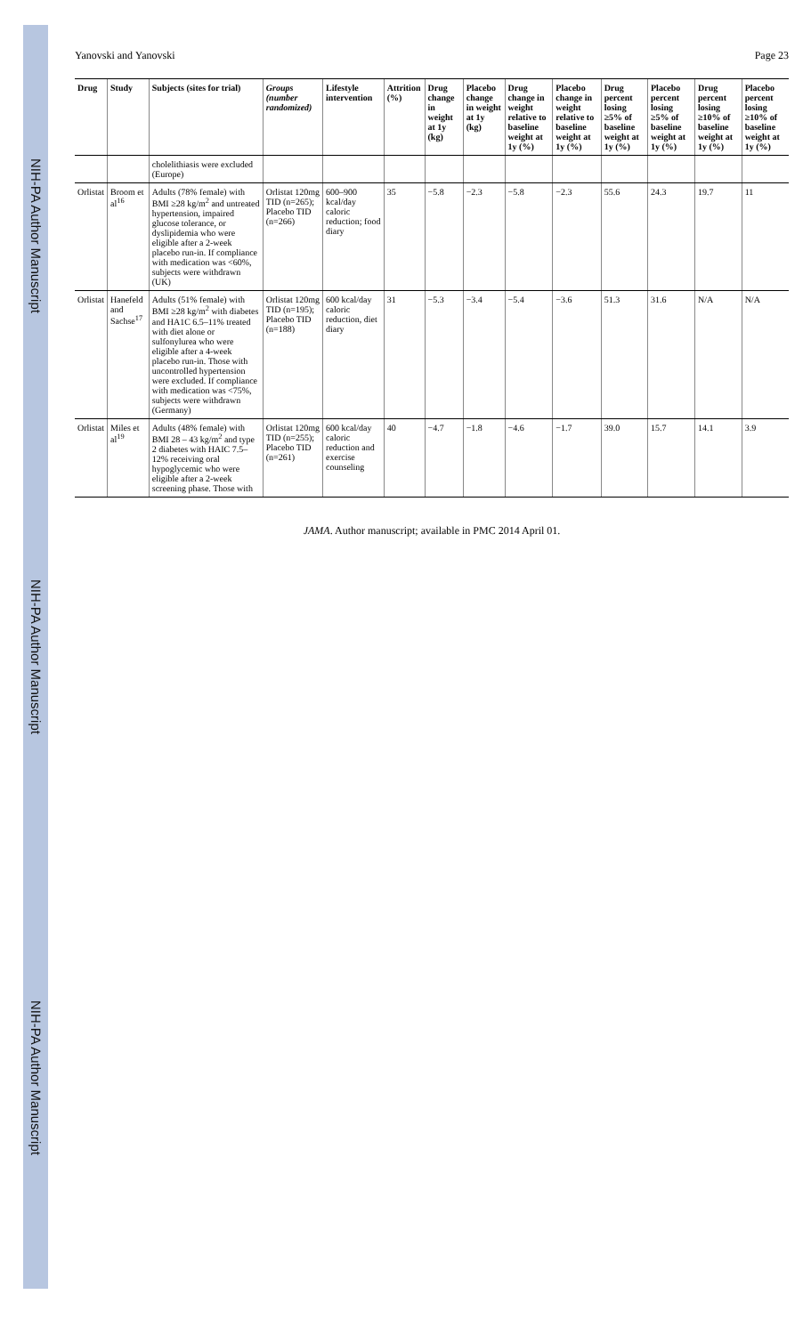NIH-PA Author Manuscript NIH-PA Author Manuscript NIH-PA Author Manuscript
Yanovski and Yanovski Page 23
| Drug | Study | Subjects (sites for trial) | Groups (number randomized) | Lifestyle intervention | Attrition (%) | Drug change in weight at 1y (kg) | Placebo change in weight at 1y (kg) | Drug change in weight relative to baseline weight at 1y (%) | Placebo change in weight relative to baseline weight at 1y (%) | Drug percent losing ≥5% of baseline weight at 1y (%) | Placebo percent losing ≥5% of baseline weight at 1y (%) | Drug percent losing ≥10% of baseline weight at 1y (%) | Placebo percent losing ≥10% of baseline weight at 1y (%) |
| --- | --- | --- | --- | --- | --- | --- | --- | --- | --- | --- | --- | --- | --- |
| | | cholelithiasis were excluded (Europe) | | | | | | | | | | | |
| Orlistat | Broom et al<sup>16</sup> | Adults (78% female) with BMI ≥28 kg/m<sup>2</sup> and untreated hypertension, impaired glucose tolerance, or dyslipidemia who were eligible after a 2-week placebo run-in. If compliance with medication was <60%, subjects were withdrawn (UK) | Orlistat 120mg TID (n=265); Placebo TID (n=266) | 600–900 kcal/day caloric reduction; food diary | 35 | −5.8 | −2.3 | −5.8 | −2.3 | 55.6 | 24.3 | 19.7 | 11 |
| Orlistat | Hanefeld and Sachse<sup>17</sup> | Adults (51% female) with BMI ≥28 kg/m<sup>2</sup> with diabetes and HA1C 6.5–11% treated with diet alone or sulfonylurea who were eligible after a 4-week placebo run-in. Those with uncontrolled hypertension were excluded. If compliance with medication was <75%, subjects were withdrawn (Germany) | Orlistat 120mg TID (n=195); Placebo TID (n=188) | 600 kcal/day caloric reduction, diet diary | 31 | −5.3 | −3.4 | −5.4 | −3.6 | 51.3 | 31.6 | N/A | N/A |
| Orlistat | Miles et al<sup>19</sup> | Adults (48% female) with BMI 28 – 43 kg/m<sup>2</sup> and type 2 diabetes with HAIC 7.5–12% receiving oral hypoglycemic who were eligible after a 2-week screening phase. Those with | Orlistat 120mg TID (n=255); Placebo TID (n=261) | 600 kcal/day caloric reduction and exercise counseling | 40 | −4.7 | −1.8 | −4.6 | −1.7 | 39.0 | 15.7 | 14.1 | 3.9 |
JAMA. Author manuscript; available in PMC 2014 April 01.